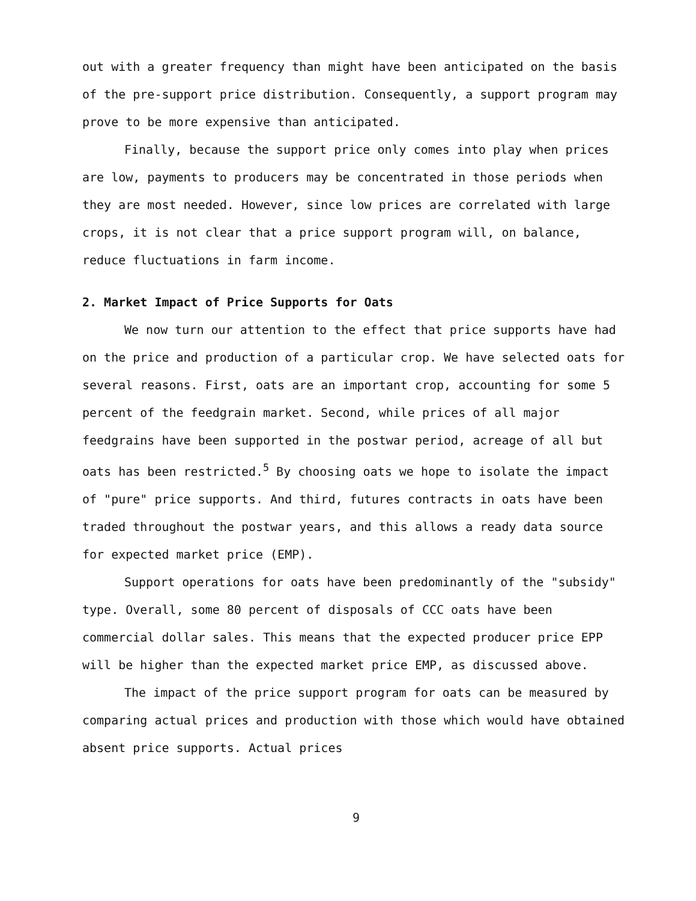out with a greater frequency than might have been anticipated on the basis of the pre-support price distribution. Consequently, a support program may prove to be more expensive than anticipated.
Finally, because the support price only comes into play when prices are low, payments to producers may be concentrated in those periods when they are most needed. However, since low prices are correlated with large crops, it is not clear that a price support program will, on balance, reduce fluctuations in farm income.
2. Market Impact of Price Supports for Oats
We now turn our attention to the effect that price supports have had on the price and production of a particular crop. We have selected oats for several reasons. First, oats are an important crop, accounting for some 5 percent of the feedgrain market. Second, while prices of all major feedgrains have been supported in the postwar period, acreage of all but oats has been restricted.<sup>5</sup> By choosing oats we hope to isolate the impact of "pure" price supports. And third, futures contracts in oats have been traded throughout the postwar years, and this allows a ready data source for expected market price (EMP).
Support operations for oats have been predominantly of the "subsidy" type. Overall, some 80 percent of disposals of CCC oats have been commercial dollar sales. This means that the expected producer price EPP will be higher than the expected market price EMP, as discussed above.
The impact of the price support program for oats can be measured by comparing actual prices and production with those which would have obtained absent price supports. Actual prices
9